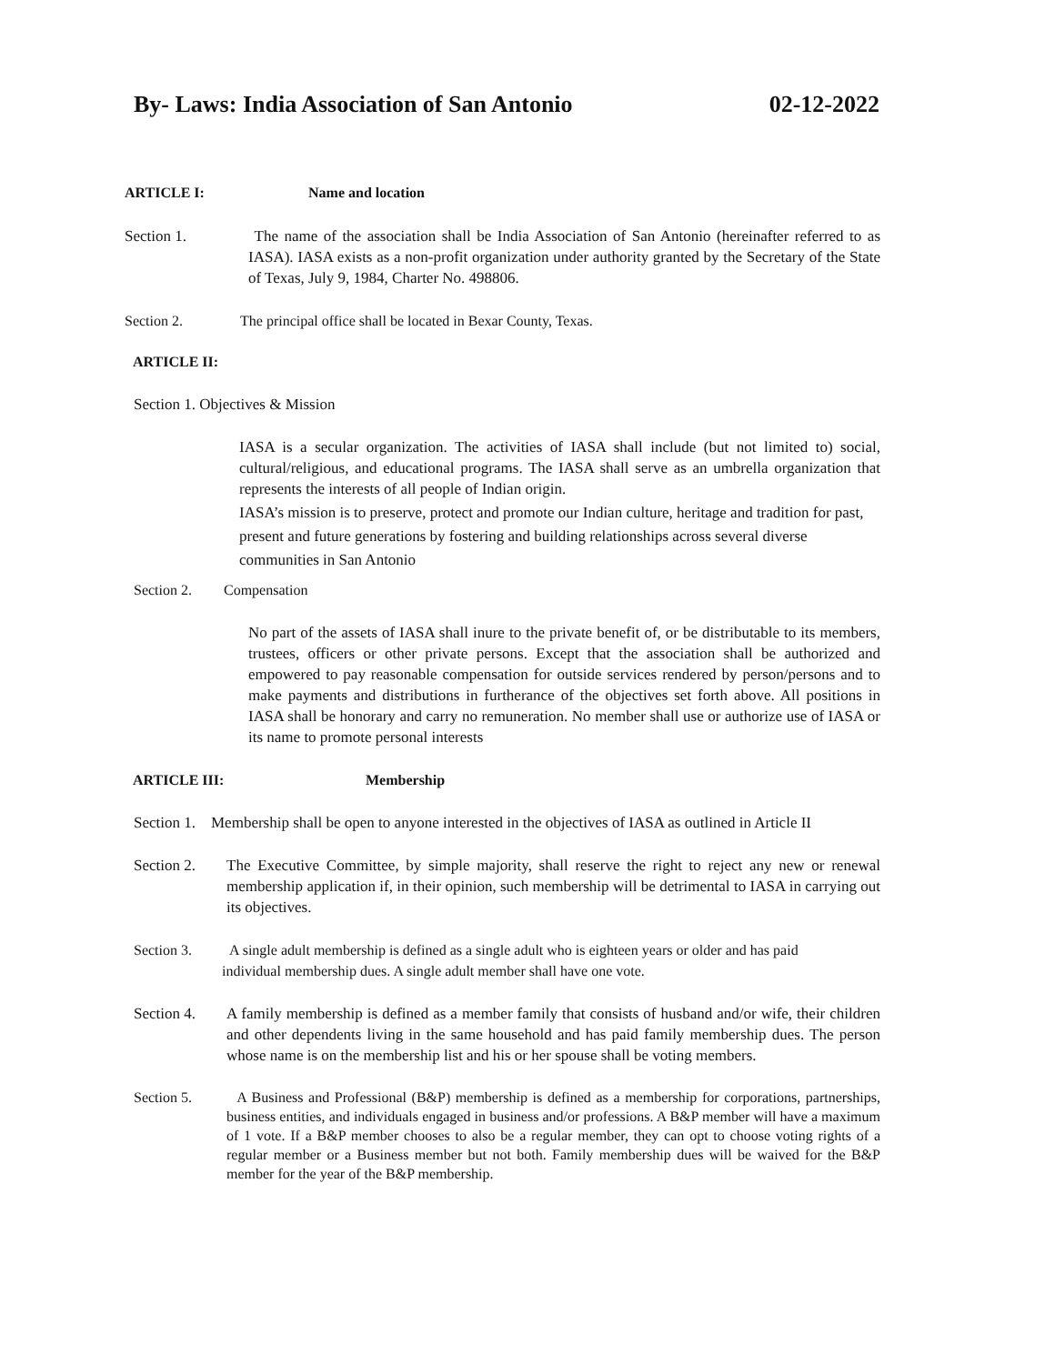By- Laws: India Association of San Antonio 02-12-2022
ARTICLE I: Name and location
Section 1. The name of the association shall be India Association of San Antonio (hereinafter referred to as IASA). IASA exists as a non-profit organization under authority granted by the Secretary of the State of Texas, July 9, 1984, Charter No. 498806.
Section 2. The principal office shall be located in Bexar County, Texas.
ARTICLE II:
Section 1. Objectives & Mission
IASA is a secular organization. The activities of IASA shall include (but not limited to) social, cultural/religious, and educational programs. The IASA shall serve as an umbrella organization that represents the interests of all people of Indian origin.
IASA’s mission is to preserve, protect and promote our Indian culture, heritage and tradition for past, present and future generations by fostering and building relationships across several diverse communities in San Antonio
Section 2. Compensation
No part of the assets of IASA shall inure to the private benefit of, or be distributable to its members, trustees, officers or other private persons. Except that the association shall be authorized and empowered to pay reasonable compensation for outside services rendered by person/persons and to make payments and distributions in furtherance of the objectives set forth above. All positions in IASA shall be honorary and carry no remuneration. No member shall use or authorize use of IASA or its name to promote personal interests
ARTICLE III: Membership
Section 1. Membership shall be open to anyone interested in the objectives of IASA as outlined in Article II
Section 2. The Executive Committee, by simple majority, shall reserve the right to reject any new or renewal membership application if, in their opinion, such membership will be detrimental to IASA in carrying out its objectives.
Section 3. A single adult membership is defined as a single adult who is eighteen years or older and has paid individual membership dues. A single adult member shall have one vote.
Section 4. A family membership is defined as a member family that consists of husband and/or wife, their children and other dependents living in the same household and has paid family membership dues. The person whose name is on the membership list and his or her spouse shall be voting members.
Section 5. A Business and Professional (B&P) membership is defined as a membership for corporations, partnerships, business entities, and individuals engaged in business and/or professions. A B&P member will have a maximum of 1 vote. If a B&P member chooses to also be a regular member, they can opt to choose voting rights of a regular member or a Business member but not both. Family membership dues will be waived for the B&P member for the year of the B&P membership.